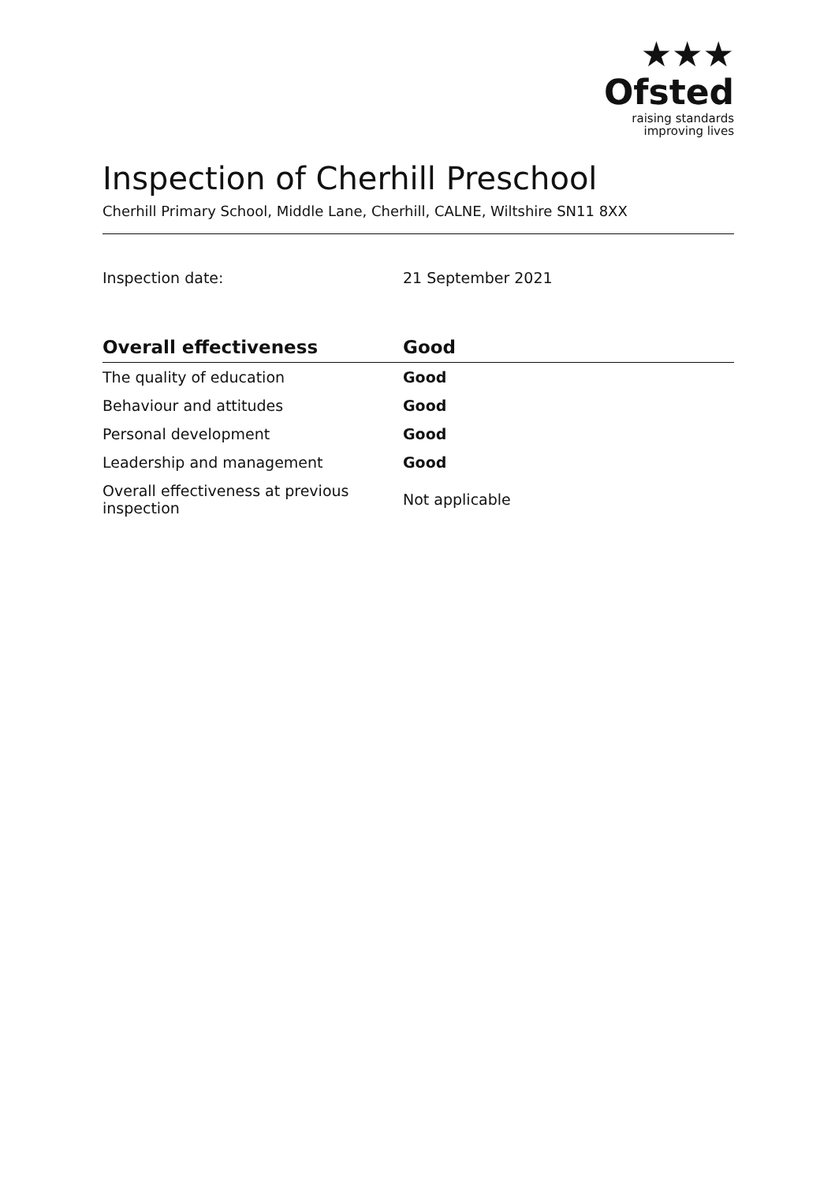★★★
Ofsted
raising standards
improving lives
Inspection of Cherhill Preschool
Cherhill Primary School, Middle Lane, Cherhill, CALNE, Wiltshire SN11 8XX
Inspection date: 21 September 2021
| Overall effectiveness | Good |
| --- | --- |
| The quality of education | Good |
| Behaviour and attitudes | Good |
| Personal development | Good |
| Leadership and management | Good |
| Overall effectiveness at previous inspection | Not applicable |